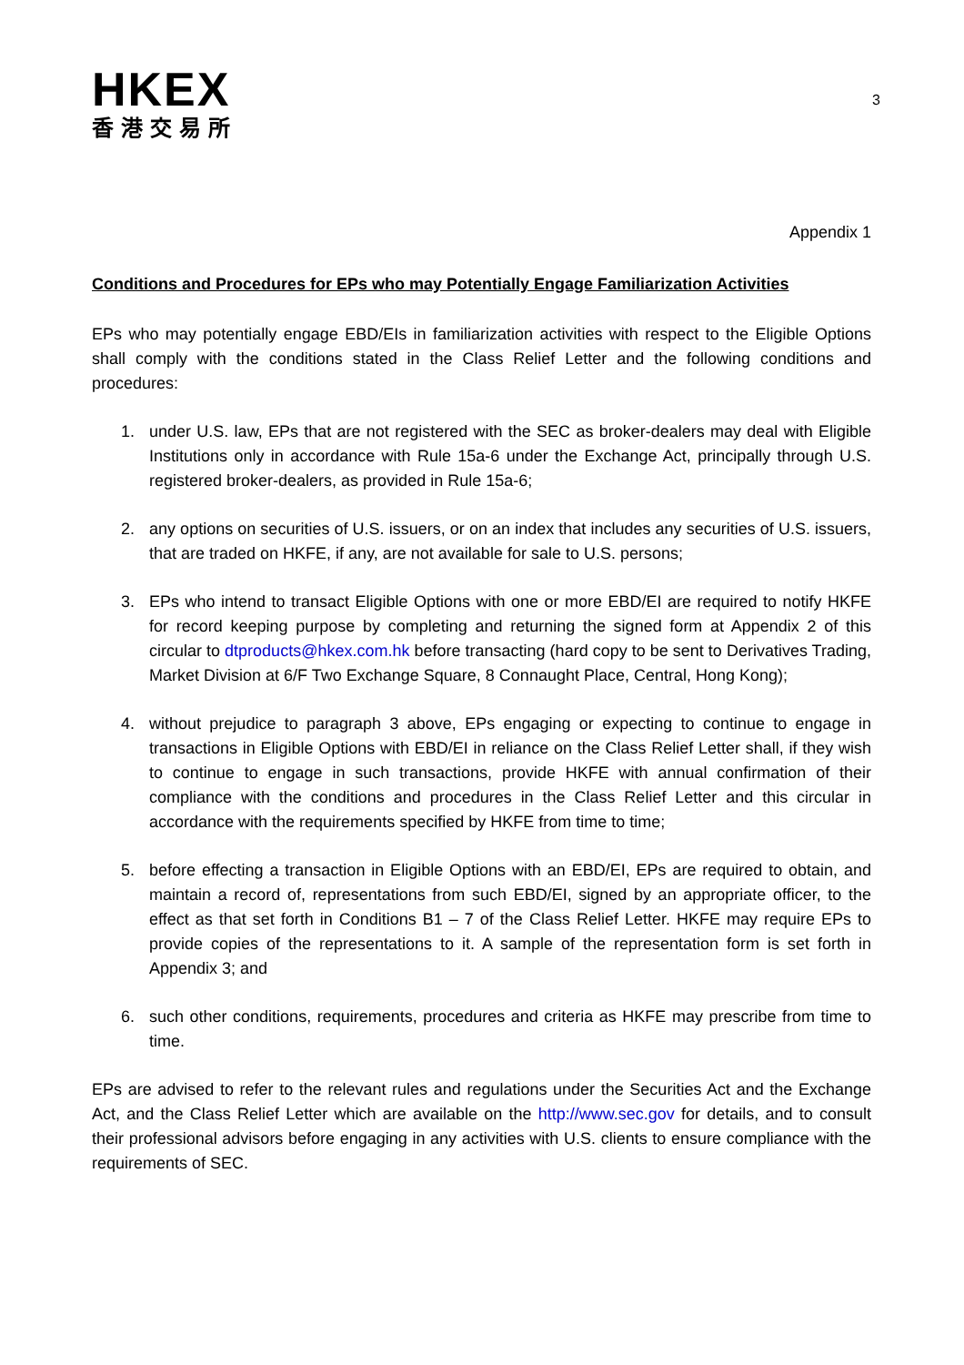HKEX
香港交易所
3
Appendix 1
Conditions and Procedures for EPs who may Potentially Engage Familiarization Activities
EPs who may potentially engage EBD/EIs in familiarization activities with respect to the Eligible Options shall comply with the conditions stated in the Class Relief Letter and the following conditions and procedures:
1. under U.S. law, EPs that are not registered with the SEC as broker-dealers may deal with Eligible Institutions only in accordance with Rule 15a-6 under the Exchange Act, principally through U.S. registered broker-dealers, as provided in Rule 15a-6;
2. any options on securities of U.S. issuers, or on an index that includes any securities of U.S. issuers, that are traded on HKFE, if any, are not available for sale to U.S. persons;
3. EPs who intend to transact Eligible Options with one or more EBD/EI are required to notify HKFE for record keeping purpose by completing and returning the signed form at Appendix 2 of this circular to dtproducts@hkex.com.hk before transacting (hard copy to be sent to Derivatives Trading, Market Division at 6/F Two Exchange Square, 8 Connaught Place, Central, Hong Kong);
4. without prejudice to paragraph 3 above, EPs engaging or expecting to continue to engage in transactions in Eligible Options with EBD/EI in reliance on the Class Relief Letter shall, if they wish to continue to engage in such transactions, provide HKFE with annual confirmation of their compliance with the conditions and procedures in the Class Relief Letter and this circular in accordance with the requirements specified by HKFE from time to time;
5. before effecting a transaction in Eligible Options with an EBD/EI, EPs are required to obtain, and maintain a record of, representations from such EBD/EI, signed by an appropriate officer, to the effect as that set forth in Conditions B1 – 7 of the Class Relief Letter. HKFE may require EPs to provide copies of the representations to it. A sample of the representation form is set forth in Appendix 3; and
6. such other conditions, requirements, procedures and criteria as HKFE may prescribe from time to time.
EPs are advised to refer to the relevant rules and regulations under the Securities Act and the Exchange Act, and the Class Relief Letter which are available on the http://www.sec.gov for details, and to consult their professional advisors before engaging in any activities with U.S. clients to ensure compliance with the requirements of SEC.